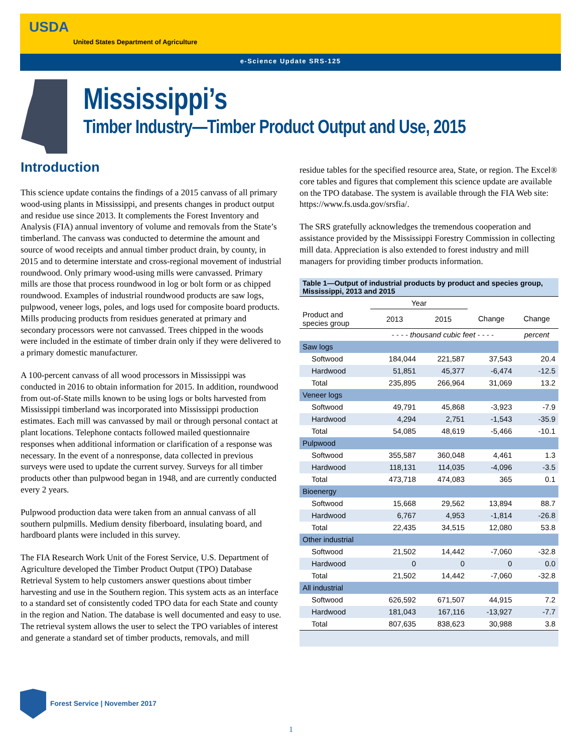USDA
United States Department of Agriculture
e-Science Update SRS-125
Mississippi’s
Timber Industry—Timber Product Output and Use, 2015
Introduction
This science update contains the findings of a 2015 canvass of all primary wood-using plants in Mississippi, and presents changes in product output and residue use since 2013. It complements the Forest Inventory and Analysis (FIA) annual inventory of volume and removals from the State’s timberland. The canvass was conducted to determine the amount and source of wood receipts and annual timber product drain, by county, in 2015 and to determine interstate and cross-regional movement of industrial roundwood. Only primary wood-using mills were canvassed. Primary mills are those that process roundwood in log or bolt form or as chipped roundwood. Examples of industrial roundwood products are saw logs, pulpwood, veneer logs, poles, and logs used for composite board products. Mills producing products from residues generated at primary and secondary processors were not canvassed. Trees chipped in the woods were included in the estimate of timber drain only if they were delivered to a primary domestic manufacturer.
A 100-percent canvass of all wood processors in Mississippi was conducted in 2016 to obtain information for 2015. In addition, roundwood from out-of-State mills known to be using logs or bolts harvested from Mississippi timberland was incorporated into Mississippi production estimates. Each mill was canvassed by mail or through personal contact at plant locations. Telephone contacts followed mailed questionnaire responses when additional information or clarification of a response was necessary. In the event of a nonresponse, data collected in previous surveys were used to update the current survey. Surveys for all timber products other than pulpwood began in 1948, and are currently conducted every 2 years.
Pulpwood production data were taken from an annual canvass of all southern pulpmills. Medium density fiberboard, insulating board, and hardboard plants were included in this survey.
The FIA Research Work Unit of the Forest Service, U.S. Department of Agriculture developed the Timber Product Output (TPO) Database Retrieval System to help customers answer questions about timber harvesting and use in the Southern region. This system acts as an interface to a standard set of consistently coded TPO data for each State and county in the region and Nation. The database is well documented and easy to use. The retrieval system allows the user to select the TPO variables of interest and generate a standard set of timber products, removals, and mill
residue tables for the specified resource area, State, or region. The Excel® core tables and figures that complement this science update are available on the TPO database. The system is available through the FIA Web site: https://www.fs.usda.gov/srsfia/.
The SRS gratefully acknowledges the tremendous cooperation and assistance provided by the Mississippi Forestry Commission in collecting mill data. Appreciation is also extended to forest industry and mill managers for providing timber products information.
Table 1—Output of industrial products by product and species group, Mississippi, 2013 and 2015
| | Year | | | |
| --- | --- | --- | --- | --- |
| Product and species group | 2013 | 2015 | Change | Change |
| | - - - - thousand cubic feet - - - - | | | percent |
| Saw logs | | | | |
| Softwood | 184,044 | 221,587 | 37,543 | 20.4 |
| Hardwood | 51,851 | 45,377 | -6,474 | -12.5 |
| Total | 235,895 | 266,964 | 31,069 | 13.2 |
| Veneer logs | | | | |
| Softwood | 49,791 | 45,868 | -3,923 | -7.9 |
| Hardwood | 4,294 | 2,751 | -1,543 | -35.9 |
| Total | 54,085 | 48,619 | -5,466 | -10.1 |
| Pulpwood | | | | |
| Softwood | 355,587 | 360,048 | 4,461 | 1.3 |
| Hardwood | 118,131 | 114,035 | -4,096 | -3.5 |
| Total | 473,718 | 474,083 | 365 | 0.1 |
| Bioenergy | | | | |
| Softwood | 15,668 | 29,562 | 13,894 | 88.7 |
| Hardwood | 6,767 | 4,953 | -1,814 | -26.8 |
| Total | 22,435 | 34,515 | 12,080 | 53.8 |
| Other industrial | | | | |
| Softwood | 21,502 | 14,442 | -7,060 | -32.8 |
| Hardwood | 0 | 0 | 0 | 0.0 |
| Total | 21,502 | 14,442 | -7,060 | -32.8 |
| All industrial | | | | |
| Softwood | 626,592 | 671,507 | 44,915 | 7.2 |
| Hardwood | 181,043 | 167,116 | -13,927 | -7.7 |
| Total | 807,635 | 838,623 | 30,988 | 3.8 |
Forest Service | November 2017
1